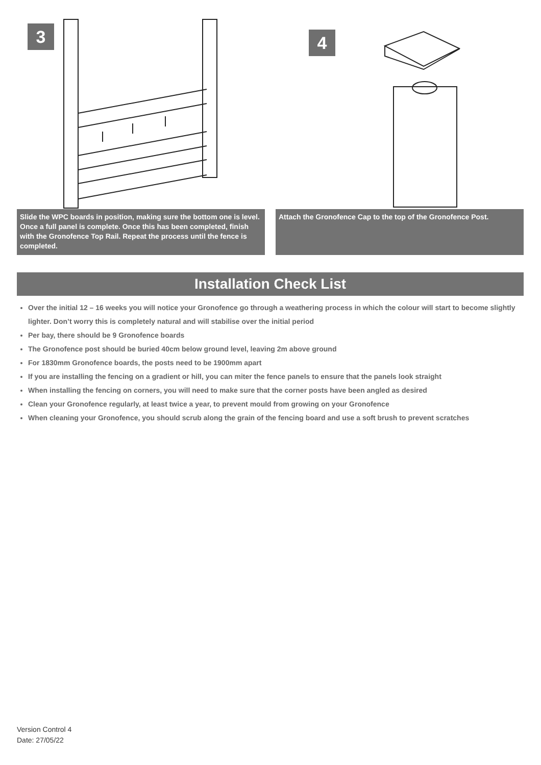3
Slide the WPC boards in position, making sure the bottom one is level. Once a full panel is complete. Once this has been completed, finish with the Gronofence Top Rail. Repeat the process until the fence is completed.
4
Attach the Gronofence Cap to the top of the Gronofence Post.
Installation Check List
Over the initial 12 – 16 weeks you will notice your Gronofence go through a weathering process in which the colour will start to become slightly lighter. Don’t worry this is completely natural and will stabilise over the initial period
Per bay, there should be 9 Gronofence boards
The Gronofence post should be buried 40cm below ground level, leaving 2m above ground
For 1830mm Gronofence boards, the posts need to be 1900mm apart
If you are installing the fencing on a gradient or hill, you can miter the fence panels to ensure that the panels look straight
When installing the fencing on corners, you will need to make sure that the corner posts have been angled as desired
Clean your Gronofence regularly, at least twice a year, to prevent mould from growing on your Gronofence
When cleaning your Gronofence, you should scrub along the grain of the fencing board and use a soft brush to prevent scratches
Version Control 4
Date: 27/05/22